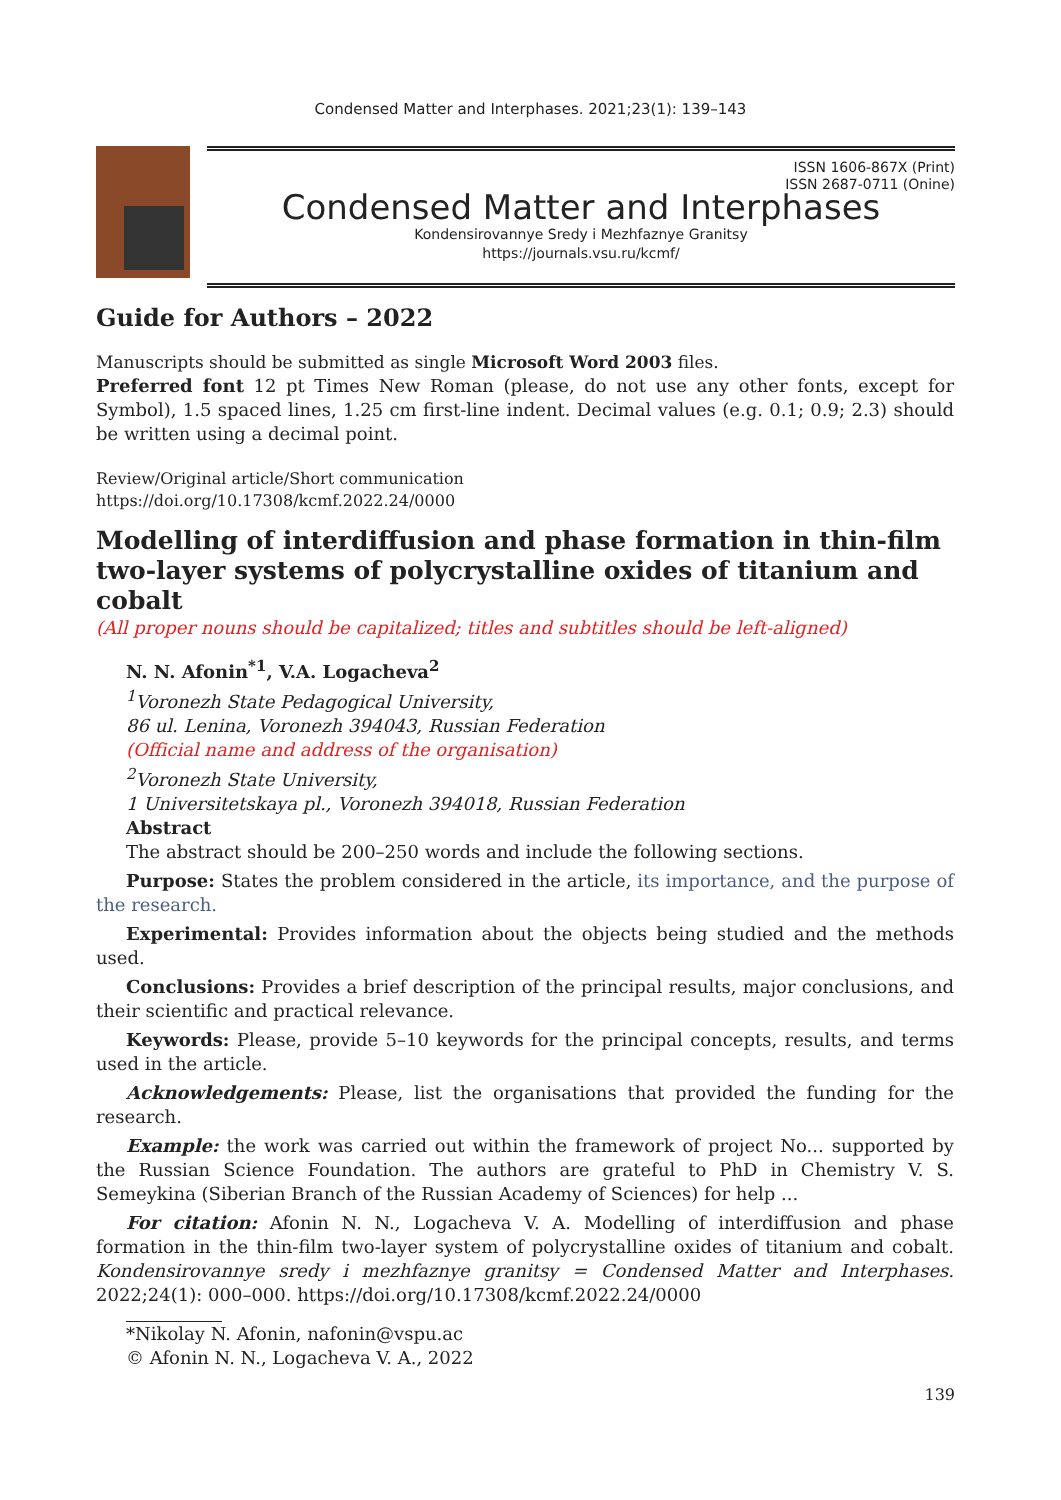Condensed Matter and Interphases. 2021;23(1): 139–143
ISSN 1606-867X (Print)
ISSN 2687-0711 (Onine)
Condensed Matter and Interphases
Kondensirovannye Sredy i Mezhfaznye Granitsy
https://journals.vsu.ru/kcmf/
Guide for Authors – 2022
Manuscripts should be submitted as single Microsoft Word 2003 files.
Preferred font 12 pt Times New Roman (please, do not use any other fonts, except for Symbol), 1.5 spaced lines, 1.25 cm first-line indent. Decimal values (e.g. 0.1; 0.9; 2.3) should be written using a decimal point.
Review/Original article/Short communication
https://doi.org/10.17308/kcmf.2022.24/0000
Modelling of interdiffusion and phase formation in thin-film two-layer systems of polycrystalline oxides of titanium and cobalt
(All proper nouns should be capitalized; titles and subtitles should be left-aligned)
N. N. Afonin<sup>*1</sup>, V.A. Logacheva<sup>2</sup>
<sup>1</sup> Voronezh State Pedagogical University,
86 ul. Lenina, Voronezh 394043, Russian Federation
(Official name and address of the organisation)
<sup>2</sup> Voronezh State University,
1 Universitetskaya pl., Voronezh 394018, Russian Federation
Abstract
The abstract should be 200–250 words and include the following sections.
Purpose: States the problem considered in the article, its importance, and the purpose of the research.
Experimental: Provides information about the objects being studied and the methods used.
Conclusions: Provides a brief description of the principal results, major conclusions, and their scientific and practical relevance.
Keywords: Please, provide 5–10 keywords for the principal concepts, results, and terms used in the article.
Acknowledgements: Please, list the organisations that provided the funding for the research.
Example: the work was carried out within the framework of project No... supported by the Russian Science Foundation. The authors are grateful to PhD in Chemistry V. S. Semeykina (Siberian Branch of the Russian Academy of Sciences) for help ...
For citation: Afonin N. N., Logacheva V. A. Modelling of interdiffusion and phase formation in the thin-film two-layer system of polycrystalline oxides of titanium and cobalt. Kondensirovannye sredy i mezhfaznye granitsy = Condensed Matter and Interphases. 2022;24(1): 000–000. https://doi.org/10.17308/kcmf.2022.24/0000
*Nikolay N. Afonin, nafonin@vspu.ac
© Afonin N. N., Logacheva V. A., 2022
139